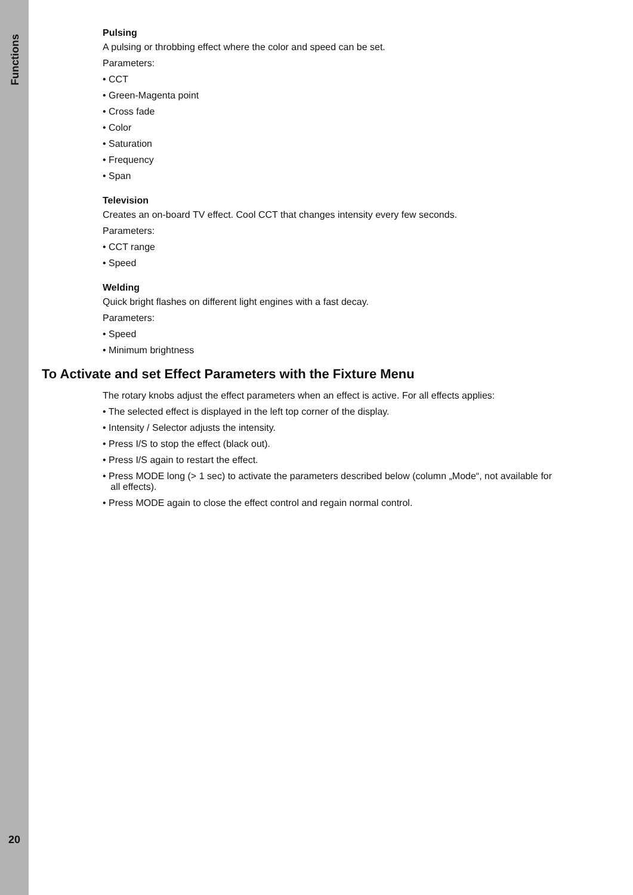Functions
20
Pulsing
A pulsing or throbbing effect where the color and speed can be set.
Parameters:
• CCT
• Green-Magenta point
• Cross fade
• Color
• Saturation
• Frequency
• Span
Television
Creates an on-board TV effect. Cool CCT that changes intensity every few seconds.
Parameters:
• CCT range
• Speed
Welding
Quick bright flashes on different light engines with a fast decay.
Parameters:
• Speed
• Minimum brightness
To Activate and set Effect Parameters with the Fixture Menu
The rotary knobs adjust the effect parameters when an effect is active. For all effects applies:
• The selected effect is displayed in the left top corner of the display.
• Intensity / Selector adjusts the intensity.
• Press I/S to stop the effect (black out).
• Press I/S again to restart the effect.
• Press MODE long (> 1 sec) to activate the parameters described below (column „Mode“, not available for
all effects).
• Press MODE again to close the effect control and regain normal control.